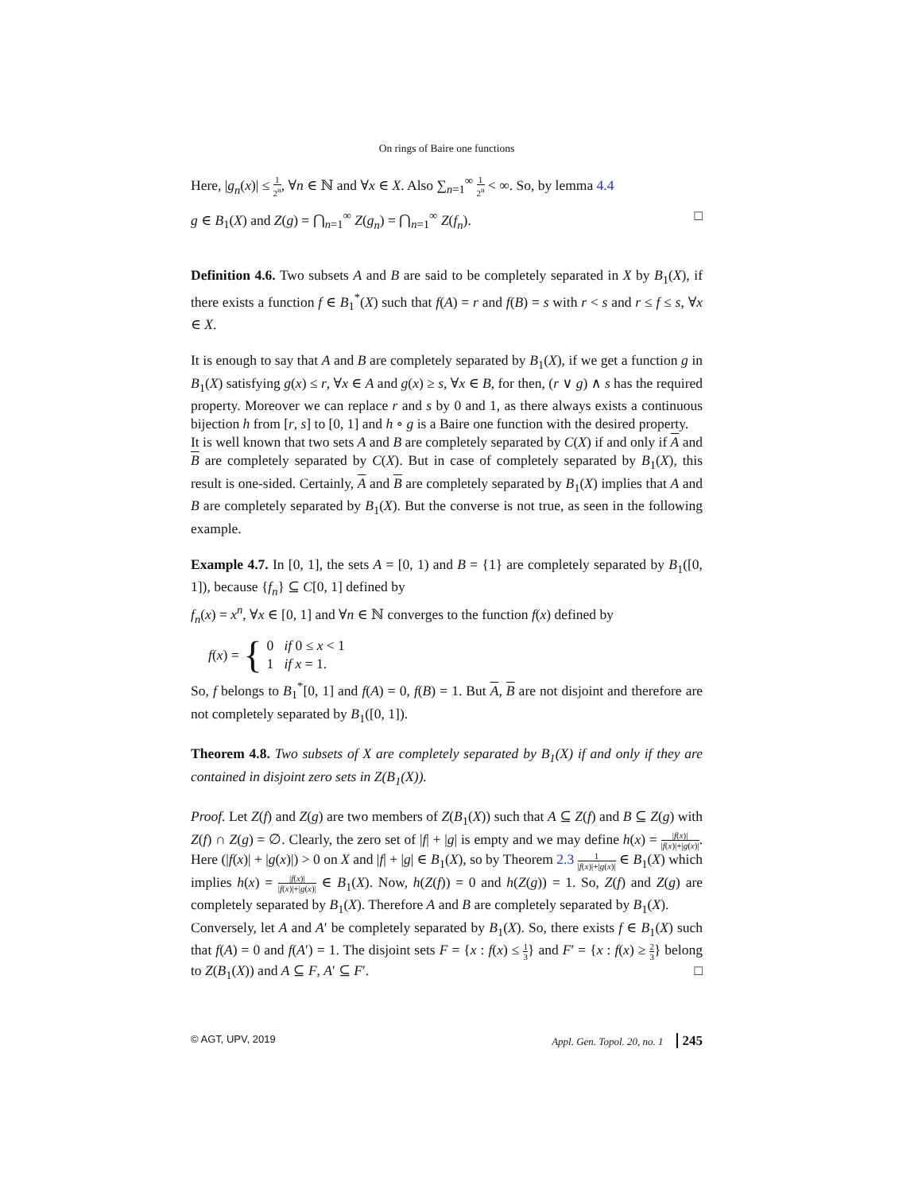On rings of Baire one functions
Here, |g<sub>n</sub>(x)| ≤ 1 2<sup>n</sup>, ∀n ∈ ℕ and ∀x ∈ X. Also ∑<sub>n=1</sub><sup>∞</sup> 1 2<sup>n</sup> < ∞. So, by lemma 4.4
g ∈ B<sub>1</sub>(X) and Z(g) = ⋂<sub>n=1</sub><sup>∞</sup> Z(g<sub>n</sub>) = ⋂<sub>n=1</sub><sup>∞</sup> Z(f<sub>n</sub>). □
Definition 4.6. Two subsets A and B are said to be completely separated in X by B<sub>1</sub>(X), if there exists a function f ∈ B<sub>1</sub><sup>*</sup>(X) such that f(A) = r and f(B) = s with r < s and r ≤ f ≤ s, ∀x ∈ X.
It is enough to say that A and B are completely separated by B<sub>1</sub>(X), if we get a function g in B<sub>1</sub>(X) satisfying g(x) ≤ r, ∀x ∈ A and g(x) ≥ s, ∀x ∈ B, for then, (r ∨ g) ∧ s has the required property. Moreover we can replace r and s by 0 and 1, as there always exists a continuous bijection h from [r, s] to [0, 1] and h ∘ g is a Baire one function with the desired property.
It is well known that two sets A and B are completely separated by C(X) if and only if A and B are completely separated by C(X). But in case of completely separated by B<sub>1</sub>(X), this result is one-sided. Certainly, A and B are completely separated by B<sub>1</sub>(X) implies that A and B are completely separated by B<sub>1</sub>(X). But the converse is not true, as seen in the following example.
Example 4.7. In [0, 1], the sets A = [0, 1) and B = {1} are completely separated by B<sub>1</sub>([0, 1]), because {f<sub>n</sub>} ⊆ C[0, 1] defined by
f<sub>n</sub>(x) = x<sup>n</sup>, ∀x ∈ [0, 1] and ∀n ∈ ℕ converges to the function f(x) defined by
f(x) = { 0 if 0 ≤ x < 1
1 if x = 1.
So, f belongs to B<sub>1</sub><sup>*</sup>[0, 1] and f(A) = 0, f(B) = 1. But A, B are not disjoint and therefore are not completely separated by B<sub>1</sub>([0, 1]).
Theorem 4.8. Two subsets of X are completely separated by B<sub>1</sub>(X) if and only if they are contained in disjoint zero sets in Z(B<sub>1</sub>(X)).
Proof. Let Z(f) and Z(g) are two members of Z(B<sub>1</sub>(X)) such that A ⊆ Z(f) and B ⊆ Z(g) with Z(f) ∩ Z(g) = ∅. Clearly, the zero set of |f| + |g| is empty and we may define h(x) = |f(x)| |f(x)|+|g(x)|. Here (|f(x)| + |g(x)|) > 0 on X and |f| + |g| ∈ B<sub>1</sub>(X), so by Theorem 2.3 1 |f(x)|+|g(x)| ∈ B<sub>1</sub>(X) which implies h(x) = |f(x)| |f(x)|+|g(x)| ∈ B<sub>1</sub>(X). Now, h(Z(f)) = 0 and h(Z(g)) = 1. So, Z(f) and Z(g) are completely separated by B<sub>1</sub>(X). Therefore A and B are completely separated by B<sub>1</sub>(X).
Conversely, let A and A′ be completely separated by B<sub>1</sub>(X). So, there exists f ∈ B<sub>1</sub>(X) such that f(A) = 0 and f(A′) = 1. The disjoint sets F = {x : f(x) ≤ 1 3} and F′ = {x : f(x) ≥ 2 3} belong to Z(B<sub>1</sub>(X)) and A ⊆ F, A′ ⊆ F′. □
© AGT, UPV, 2019 Appl. Gen. Topol. 20, no. 1 245